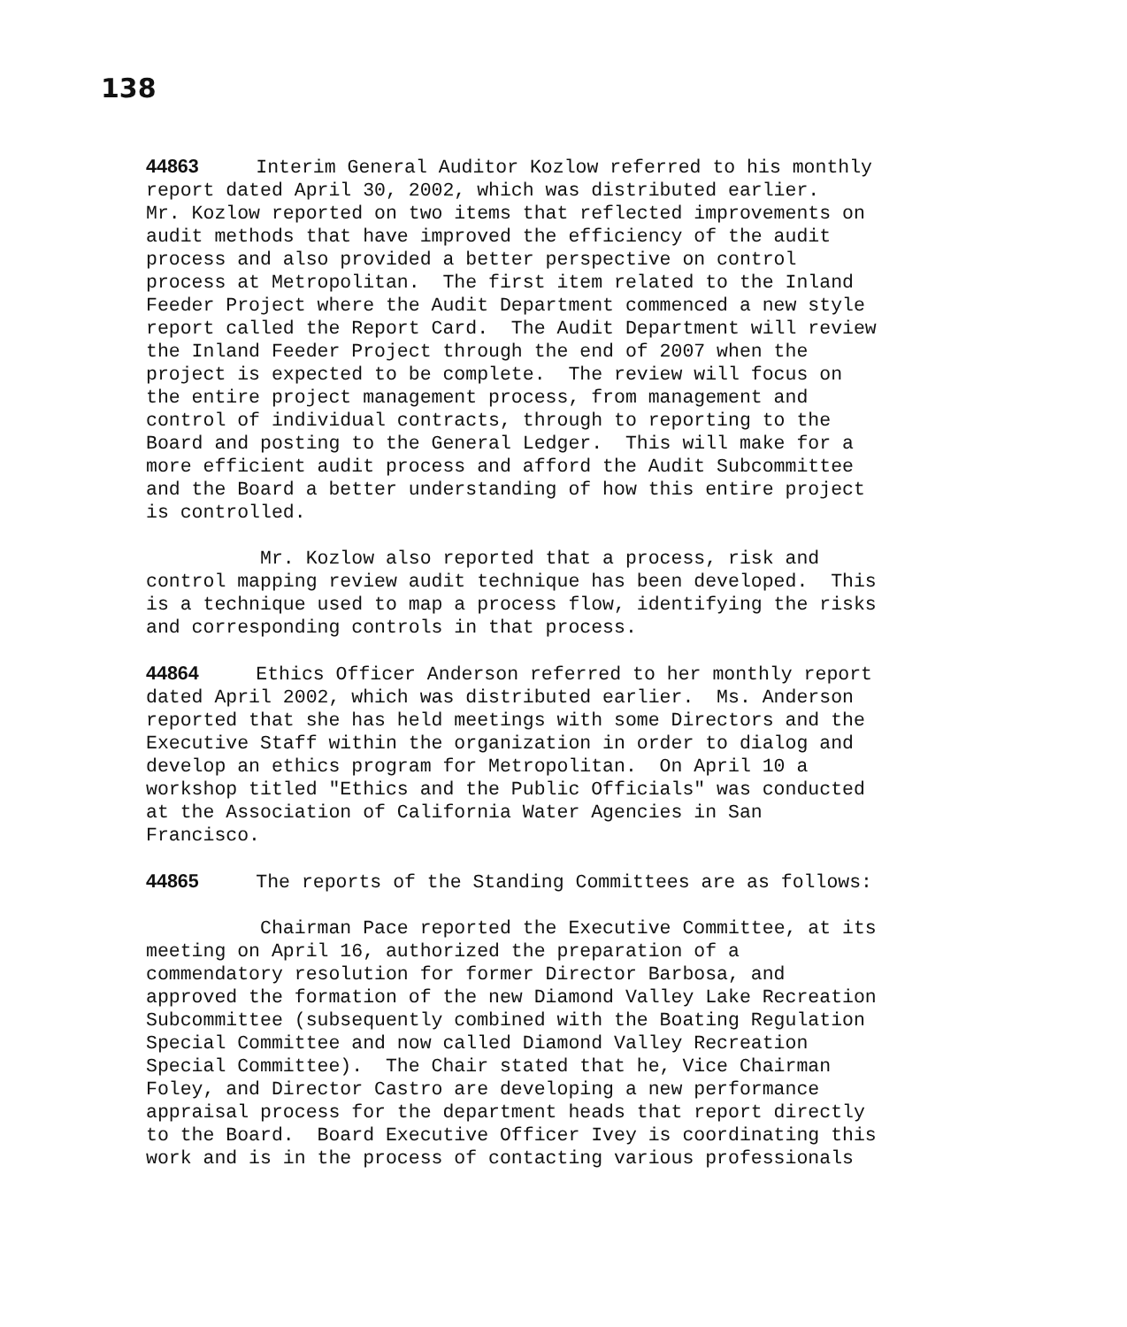138
44863 Interim General Auditor Kozlow referred to his monthly report dated April 30, 2002, which was distributed earlier. Mr. Kozlow reported on two items that reflected improvements on audit methods that have improved the efficiency of the audit process and also provided a better perspective on control process at Metropolitan. The first item related to the Inland Feeder Project where the Audit Department commenced a new style report called the Report Card. The Audit Department will review the Inland Feeder Project through the end of 2007 when the project is expected to be complete. The review will focus on the entire project management process, from management and control of individual contracts, through to reporting to the Board and posting to the General Ledger. This will make for a more efficient audit process and afford the Audit Subcommittee and the Board a better understanding of how this entire project is controlled.
Mr. Kozlow also reported that a process, risk and control mapping review audit technique has been developed. This is a technique used to map a process flow, identifying the risks and corresponding controls in that process.
44864 Ethics Officer Anderson referred to her monthly report dated April 2002, which was distributed earlier. Ms. Anderson reported that she has held meetings with some Directors and the Executive Staff within the organization in order to dialog and develop an ethics program for Metropolitan. On April 10 a workshop titled "Ethics and the Public Officials" was conducted at the Association of California Water Agencies in San Francisco.
44865 The reports of the Standing Committees are as follows:
Chairman Pace reported the Executive Committee, at its meeting on April 16, authorized the preparation of a commendatory resolution for former Director Barbosa, and approved the formation of the new Diamond Valley Lake Recreation Subcommittee (subsequently combined with the Boating Regulation Special Committee and now called Diamond Valley Recreation Special Committee). The Chair stated that he, Vice Chairman Foley, and Director Castro are developing a new performance appraisal process for the department heads that report directly to the Board. Board Executive Officer Ivey is coordinating this work and is in the process of contacting various professionals